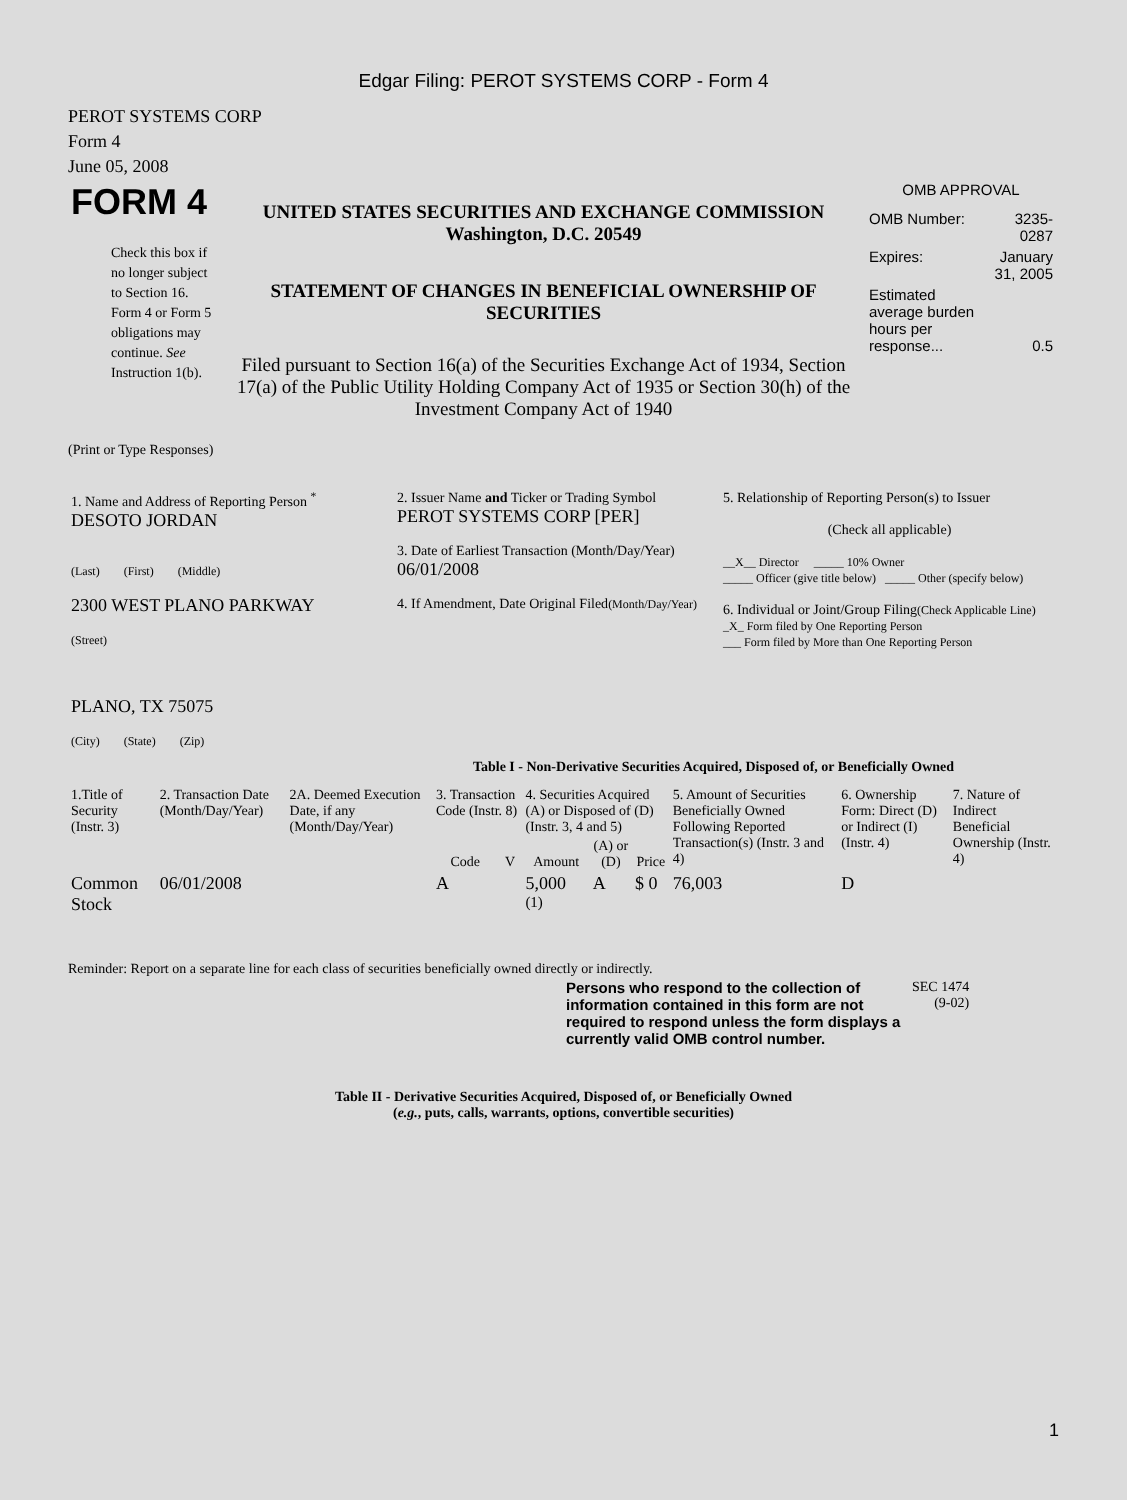Edgar Filing: PEROT SYSTEMS CORP - Form 4
PEROT SYSTEMS CORP
Form 4
June 05, 2008
| FORM 4 Check this box if no longer subject to Section 16. Form 4 or Form 5 obligations may continue. See Instruction 1(b). | UNITED STATES SECURITIES AND EXCHANGE COMMISSION Washington, D.C. 20549 STATEMENT OF CHANGES IN BENEFICIAL OWNERSHIP OF SECURITIES Filed pursuant to Section 16(a) of the Securities Exchange Act of 1934, Section 17(a) of the Public Utility Holding Company Act of 1935 or Section 30(h) of the Investment Company Act of 1940 | OMB APPROVAL / OMB Number: / 3235-0287 / / Expires: / January 31, 2005 / / Estimated average burden hours per response... / 0.5 / |
(Print or Type Responses)
| 1. Name and Address of Reporting Person <sup>*</sup> DESOTO JORDAN (Last) (First) (Middle) 2300 WEST PLANO PARKWAY (Street) PLANO, TX 75075 (City) (State) (Zip) | 2. Issuer Name and Ticker or Trading Symbol PEROT SYSTEMS CORP [PER] 3. Date of Earliest Transaction (Month/Day/Year) 06/01/2008 4. If Amendment, Date Original Filed (Month/Day/Year) | 5. Relationship of Reporting Person(s) to Issuer (Check all applicable) __X__ Director _____ 10% Owner _____ Officer (give title below) _____ Other (specify below) 6. Individual or Joint/Group Filing (Check Applicable Line) _X_ Form filed by One Reporting Person ___ Form filed by More than One Reporting Person |
Table I - Non-Derivative Securities Acquired, Disposed of, or Beneficially Owned
| 1.Title of Security (Instr. 3) | 2. Transaction Date (Month/Day/Year) | 2A. Deemed Execution Date, if any (Month/Day/Year) | 3. Transaction Code (Instr. 8) | | 4. Securities Acquired (A) or Disposed of (D) (Instr. 3, 4 and 5) | | | 5. Amount of Securities Beneficially Owned Following Reported Transaction(s) (Instr. 3 and 4) | 6. Ownership Form: Direct (D) or Indirect (I) (Instr. 4) | 7. Nature of Indirect Beneficial Ownership (Instr. 4) |
| | | | Code | V | Amount | (A) or (D) | Price | | | |
| Common Stock | 06/01/2008 | | A | | 5,000 <sup>(1)</sup> | A | $ 0 | 76,003 | D | |
Reminder: Report on a separate line for each class of securities beneficially owned directly or indirectly.
| Persons who respond to the collection of information contained in this form are not required to respond unless the form displays a currently valid OMB control number. | SEC 1474 (9-02) |
Table II - Derivative Securities Acquired, Disposed of, or Beneficially Owned
(e.g., puts, calls, warrants, options, convertible securities)
1